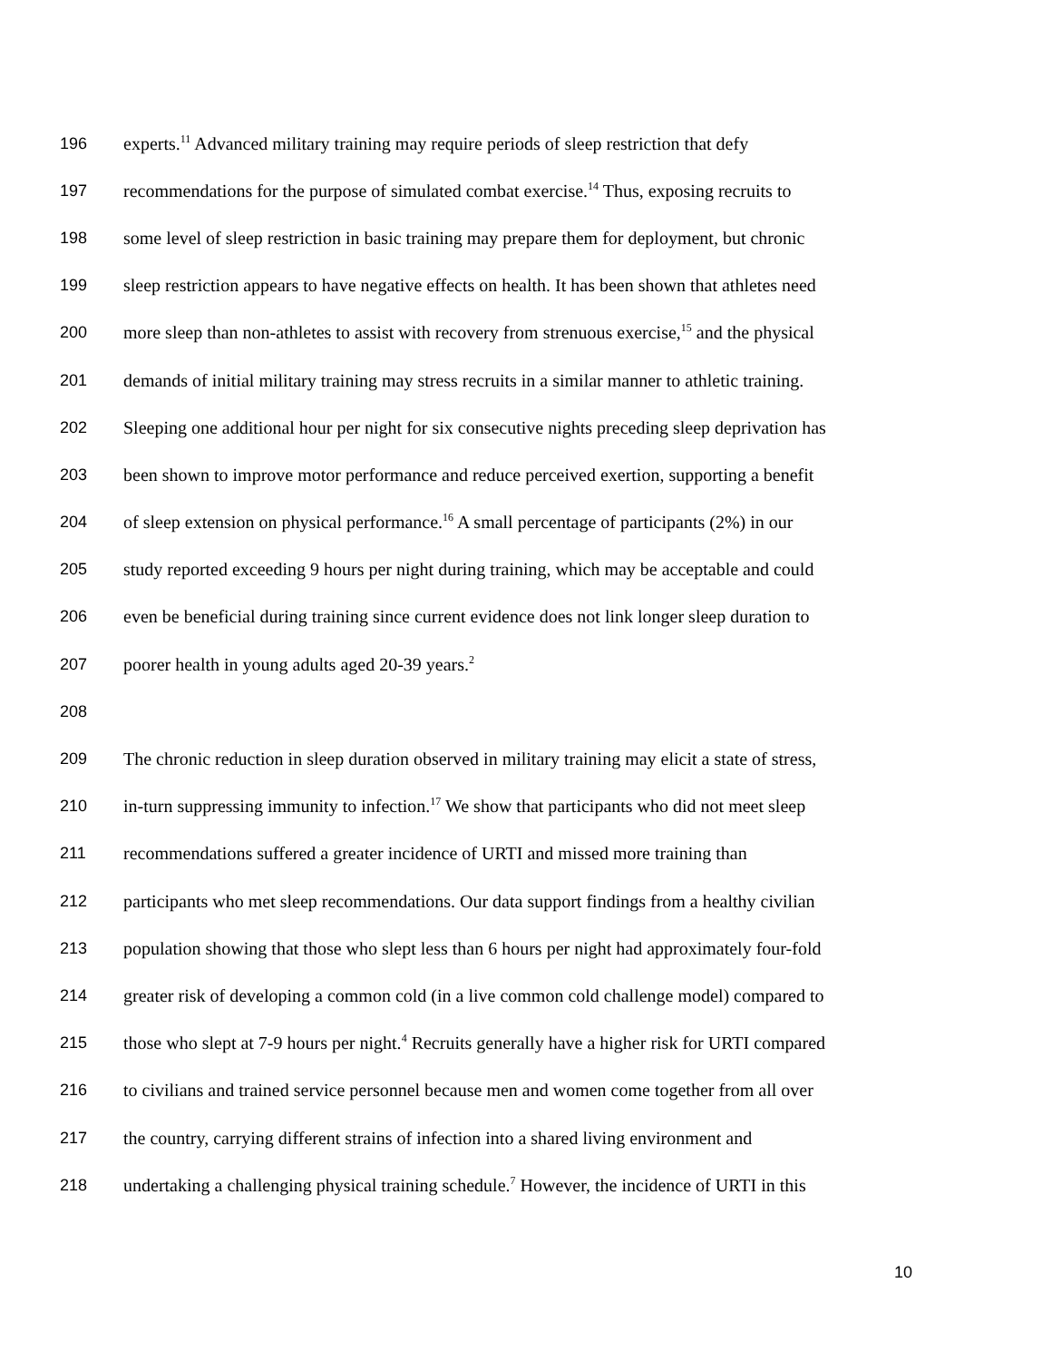196 experts.<sup>11</sup> Advanced military training may require periods of sleep restriction that defy
197 recommendations for the purpose of simulated combat exercise.<sup>14</sup> Thus, exposing recruits to
198 some level of sleep restriction in basic training may prepare them for deployment, but chronic
199 sleep restriction appears to have negative effects on health. It has been shown that athletes need
200 more sleep than non-athletes to assist with recovery from strenuous exercise,<sup>15</sup> and the physical
201 demands of initial military training may stress recruits in a similar manner to athletic training.
202 Sleeping one additional hour per night for six consecutive nights preceding sleep deprivation has
203 been shown to improve motor performance and reduce perceived exertion, supporting a benefit
204 of sleep extension on physical performance.<sup>16</sup> A small percentage of participants (2%) in our
205 study reported exceeding 9 hours per night during training, which may be acceptable and could
206 even be beneficial during training since current evidence does not link longer sleep duration to
207 poorer health in young adults aged 20-39 years.<sup>2</sup>
208
209 The chronic reduction in sleep duration observed in military training may elicit a state of stress,
210 in-turn suppressing immunity to infection.<sup>17</sup> We show that participants who did not meet sleep
211 recommendations suffered a greater incidence of URTI and missed more training than
212 participants who met sleep recommendations. Our data support findings from a healthy civilian
213 population showing that those who slept less than 6 hours per night had approximately four-fold
214 greater risk of developing a common cold (in a live common cold challenge model) compared to
215 those who slept at 7-9 hours per night.<sup>4</sup> Recruits generally have a higher risk for URTI compared
216 to civilians and trained service personnel because men and women come together from all over
217 the country, carrying different strains of infection into a shared living environment and
218 undertaking a challenging physical training schedule.<sup>7</sup> However, the incidence of URTI in this
10